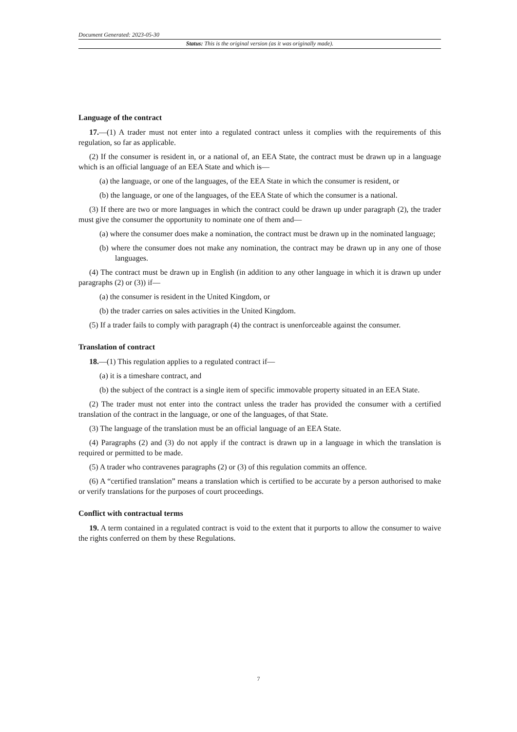Document Generated: 2023-05-30
Status: This is the original version (as it was originally made).
Language of the contract
17.—(1) A trader must not enter into a regulated contract unless it complies with the requirements of this regulation, so far as applicable.
(2) If the consumer is resident in, or a national of, an EEA State, the contract must be drawn up in a language which is an official language of an EEA State and which is—
(a) the language, or one of the languages, of the EEA State in which the consumer is resident, or
(b) the language, or one of the languages, of the EEA State of which the consumer is a national.
(3) If there are two or more languages in which the contract could be drawn up under paragraph (2), the trader must give the consumer the opportunity to nominate one of them and—
(a) where the consumer does make a nomination, the contract must be drawn up in the nominated language;
(b) where the consumer does not make any nomination, the contract may be drawn up in any one of those languages.
(4) The contract must be drawn up in English (in addition to any other language in which it is drawn up under paragraphs (2) or (3)) if—
(a) the consumer is resident in the United Kingdom, or
(b) the trader carries on sales activities in the United Kingdom.
(5) If a trader fails to comply with paragraph (4) the contract is unenforceable against the consumer.
Translation of contract
18.—(1) This regulation applies to a regulated contract if—
(a) it is a timeshare contract, and
(b) the subject of the contract is a single item of specific immovable property situated in an EEA State.
(2) The trader must not enter into the contract unless the trader has provided the consumer with a certified translation of the contract in the language, or one of the languages, of that State.
(3) The language of the translation must be an official language of an EEA State.
(4) Paragraphs (2) and (3) do not apply if the contract is drawn up in a language in which the translation is required or permitted to be made.
(5) A trader who contravenes paragraphs (2) or (3) of this regulation commits an offence.
(6) A “certified translation” means a translation which is certified to be accurate by a person authorised to make or verify translations for the purposes of court proceedings.
Conflict with contractual terms
19. A term contained in a regulated contract is void to the extent that it purports to allow the consumer to waive the rights conferred on them by these Regulations.
7